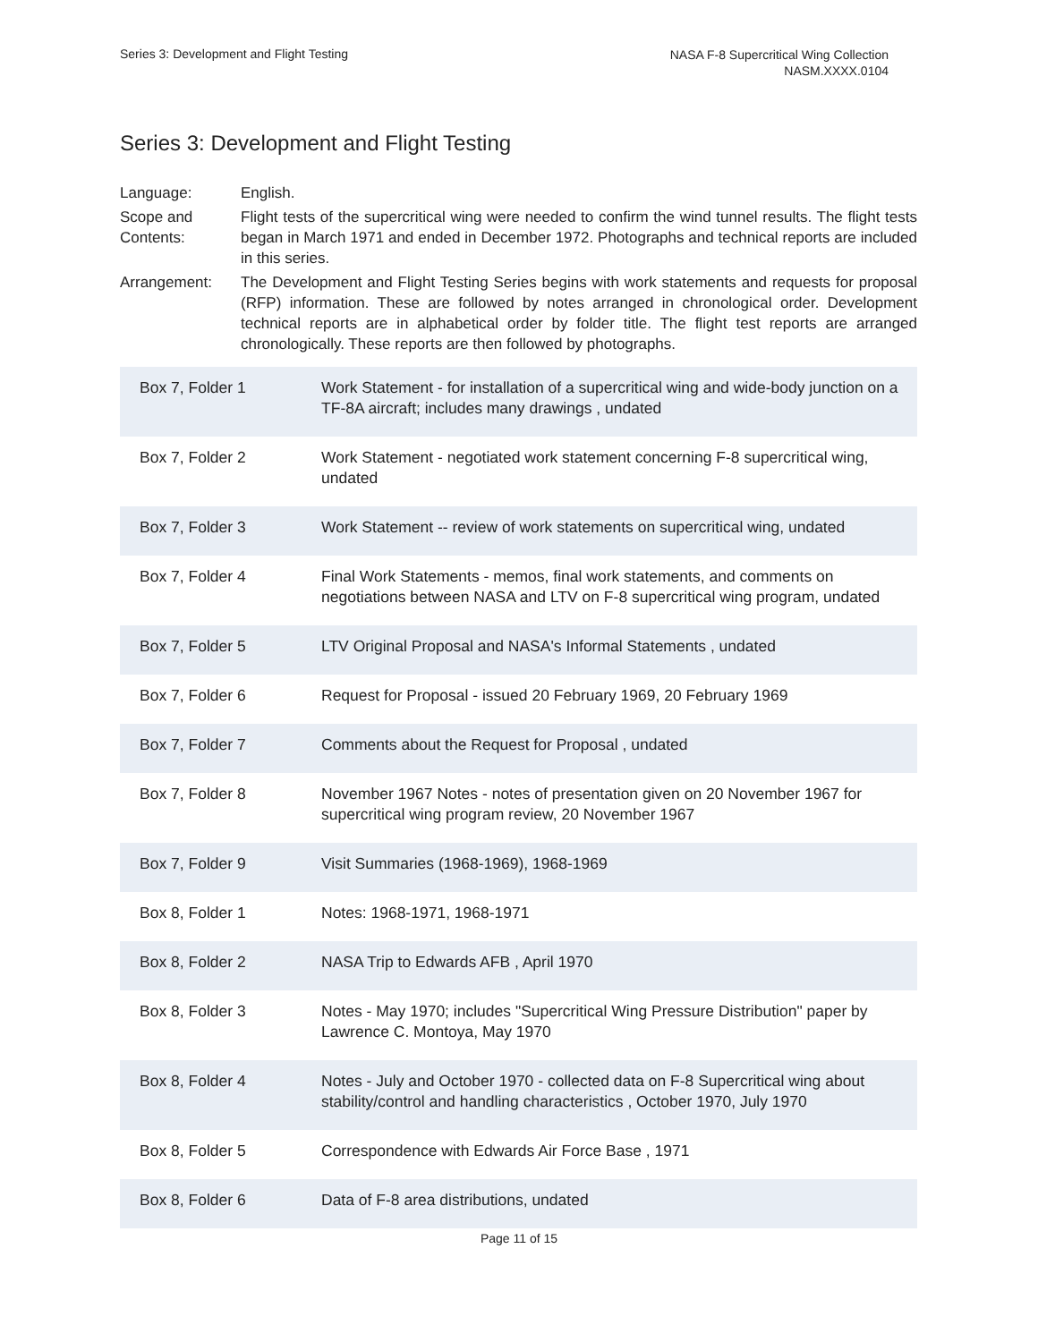Series 3: Development and Flight Testing
NASA F-8 Supercritical Wing Collection
NASM.XXXX.0104
Series 3: Development and Flight Testing
Language:
English.
Scope and Contents:
Flight tests of the supercritical wing were needed to confirm the wind tunnel results. The flight tests began in March 1971 and ended in December 1972. Photographs and technical reports are included in this series.
Arrangement:
The Development and Flight Testing Series begins with work statements and requests for proposal (RFP) information. These are followed by notes arranged in chronological order. Development technical reports are in alphabetical order by folder title. The flight test reports are arranged chronologically. These reports are then followed by photographs.
| Box 7, Folder 1 | Work Statement - for installation of a supercritical wing and wide-body junction on a TF-8A aircraft; includes many drawings , undated |
| Box 7, Folder 2 | Work Statement - negotiated work statement concerning F-8 supercritical wing, undated |
| Box 7, Folder 3 | Work Statement -- review of work statements on supercritical wing, undated |
| Box 7, Folder 4 | Final Work Statements - memos, final work statements, and comments on negotiations between NASA and LTV on F-8 supercritical wing program, undated |
| Box 7, Folder 5 | LTV Original Proposal and NASA's Informal Statements , undated |
| Box 7, Folder 6 | Request for Proposal - issued 20 February 1969, 20 February 1969 |
| Box 7, Folder 7 | Comments about the Request for Proposal , undated |
| Box 7, Folder 8 | November 1967 Notes - notes of presentation given on 20 November 1967 for supercritical wing program review, 20 November 1967 |
| Box 7, Folder 9 | Visit Summaries (1968-1969), 1968-1969 |
| Box 8, Folder 1 | Notes: 1968-1971, 1968-1971 |
| Box 8, Folder 2 | NASA Trip to Edwards AFB , April 1970 |
| Box 8, Folder 3 | Notes - May 1970; includes "Supercritical Wing Pressure Distribution" paper by Lawrence C. Montoya, May 1970 |
| Box 8, Folder 4 | Notes - July and October 1970 - collected data on F-8 Supercritical wing about stability/control and handling characteristics , October 1970, July 1970 |
| Box 8, Folder 5 | Correspondence with Edwards Air Force Base , 1971 |
| Box 8, Folder 6 | Data of F-8 area distributions, undated |
Page 11 of 15